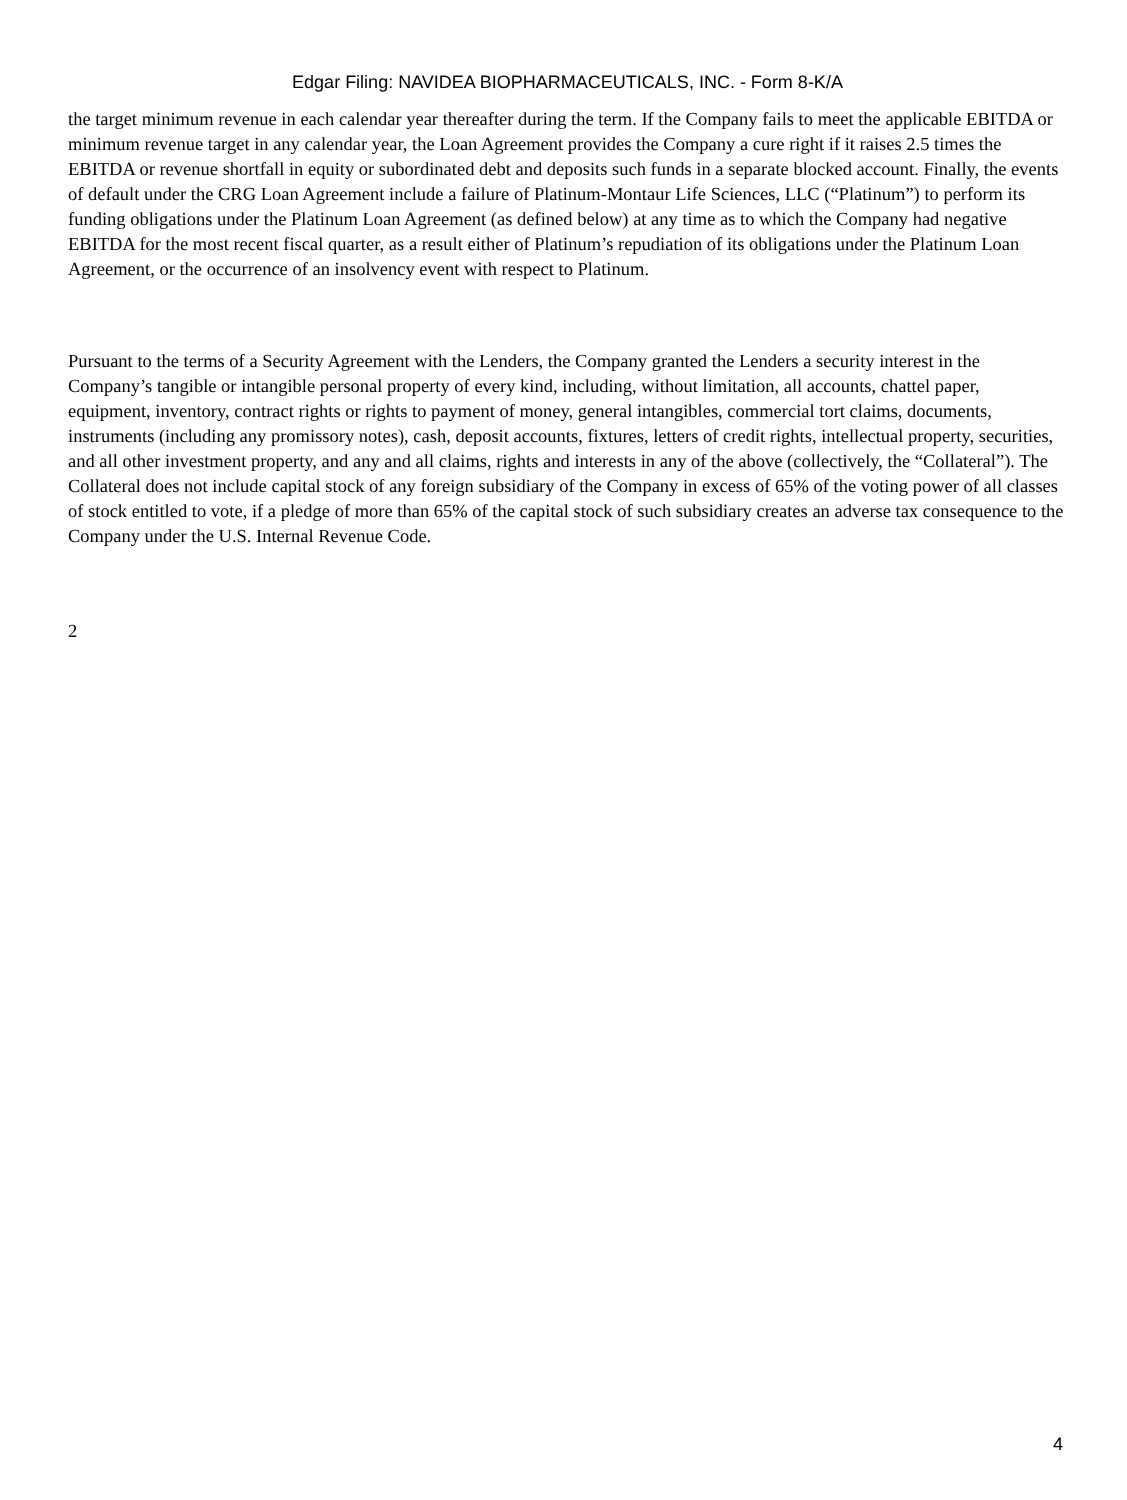Edgar Filing: NAVIDEA BIOPHARMACEUTICALS, INC. - Form 8-K/A
the target minimum revenue in each calendar year thereafter during the term. If the Company fails to meet the applicable EBITDA or minimum revenue target in any calendar year, the Loan Agreement provides the Company a cure right if it raises 2.5 times the EBITDA or revenue shortfall in equity or subordinated debt and deposits such funds in a separate blocked account. Finally, the events of default under the CRG Loan Agreement include a failure of Platinum-Montaur Life Sciences, LLC (“Platinum”) to perform its funding obligations under the Platinum Loan Agreement (as defined below) at any time as to which the Company had negative EBITDA for the most recent fiscal quarter, as a result either of Platinum’s repudiation of its obligations under the Platinum Loan Agreement, or the occurrence of an insolvency event with respect to Platinum.
Pursuant to the terms of a Security Agreement with the Lenders, the Company granted the Lenders a security interest in the Company’s tangible or intangible personal property of every kind, including, without limitation, all accounts, chattel paper, equipment, inventory, contract rights or rights to payment of money, general intangibles, commercial tort claims, documents, instruments (including any promissory notes), cash, deposit accounts, fixtures, letters of credit rights, intellectual property, securities, and all other investment property, and any and all claims, rights and interests in any of the above (collectively, the “Collateral”). The Collateral does not include capital stock of any foreign subsidiary of the Company in excess of 65% of the voting power of all classes of stock entitled to vote, if a pledge of more than 65% of the capital stock of such subsidiary creates an adverse tax consequence to the Company under the U.S. Internal Revenue Code.
2
4